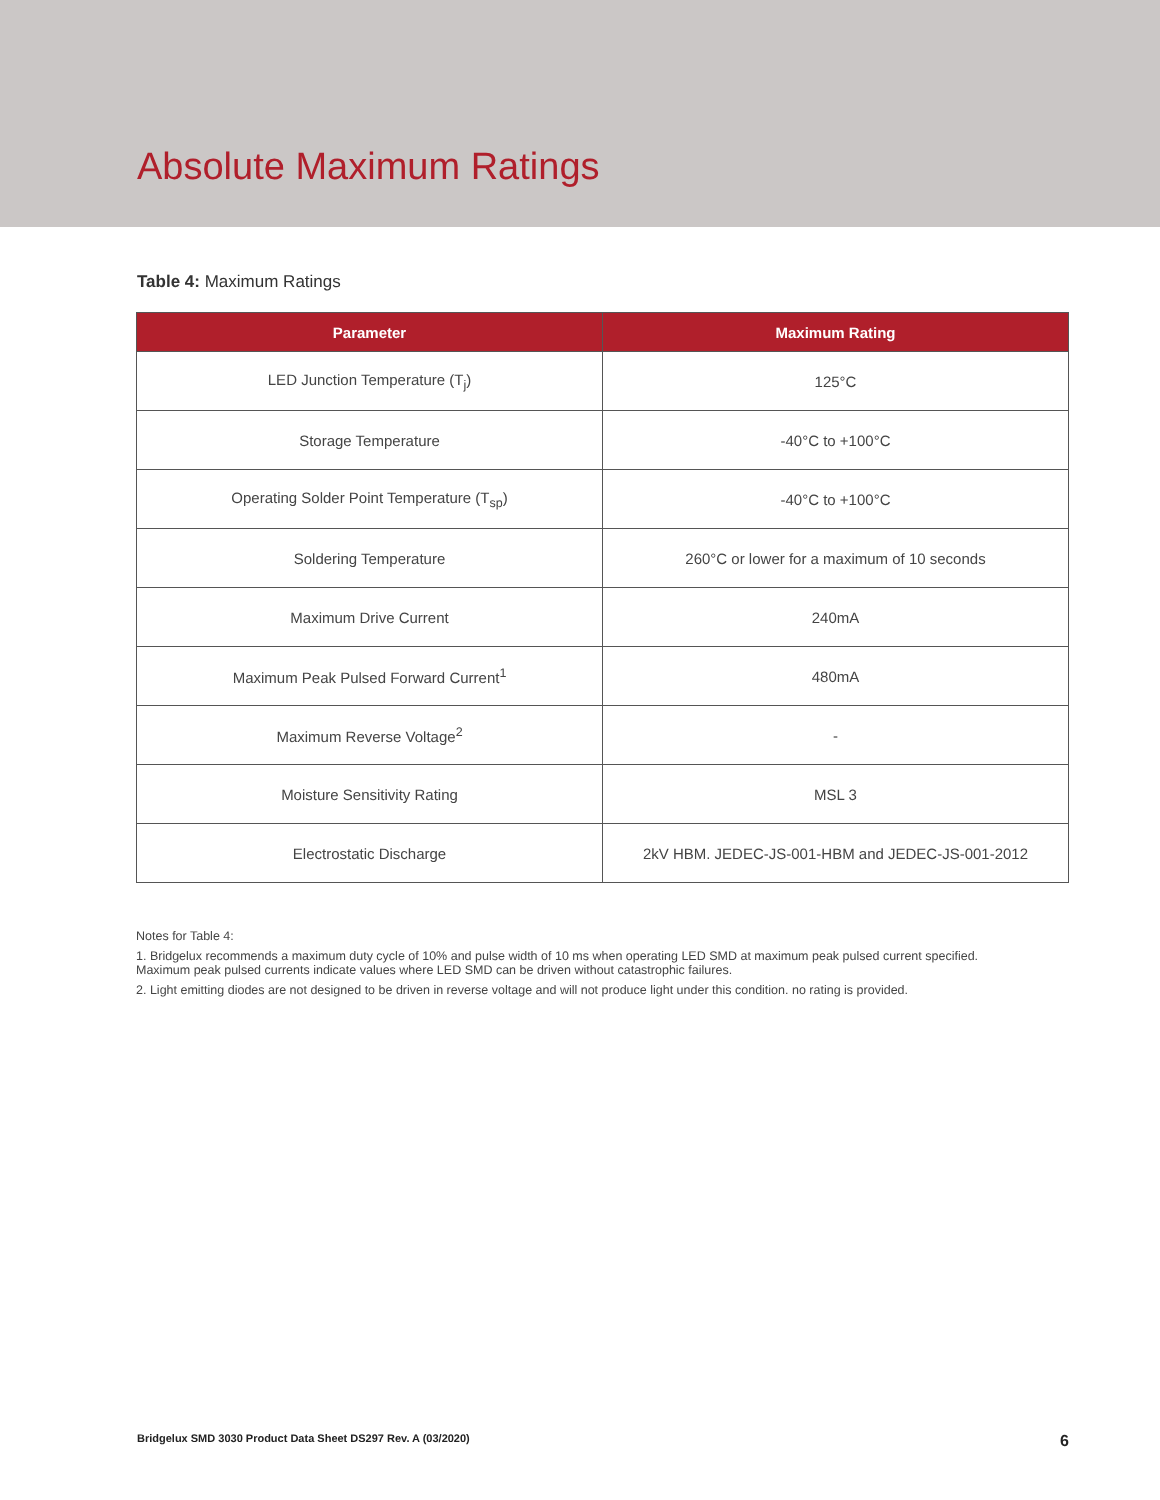Absolute Maximum Ratings
Table 4: Maximum Ratings
| Parameter | Maximum Rating |
| --- | --- |
| LED Junction Temperature (T<sub>j</sub>) | 125°C |
| Storage Temperature | -40°C to +100°C |
| Operating Solder Point Temperature (T<sub>sp</sub>) | -40°C to +100°C |
| Soldering Temperature | 260°C or lower for a maximum of 10 seconds |
| Maximum Drive Current | 240mA |
| Maximum Peak Pulsed Forward Current<sup>1</sup> | 480mA |
| Maximum Reverse Voltage<sup>2</sup> | - |
| Moisture Sensitivity Rating | MSL 3 |
| Electrostatic Discharge | 2kV HBM. JEDEC-JS-001-HBM and JEDEC-JS-001-2012 |
Notes for Table 4:
1. Bridgelux recommends a maximum duty cycle of 10% and pulse width of 10 ms when operating LED SMD at maximum peak pulsed current specified. Maximum peak pulsed currents indicate values where LED SMD can be driven without catastrophic failures.
2. Light emitting diodes are not designed to be driven in reverse voltage and will not produce light under this condition. no rating is provided.
Bridgelux SMD 3030 Product Data Sheet DS297 Rev. A (03/2020) 6